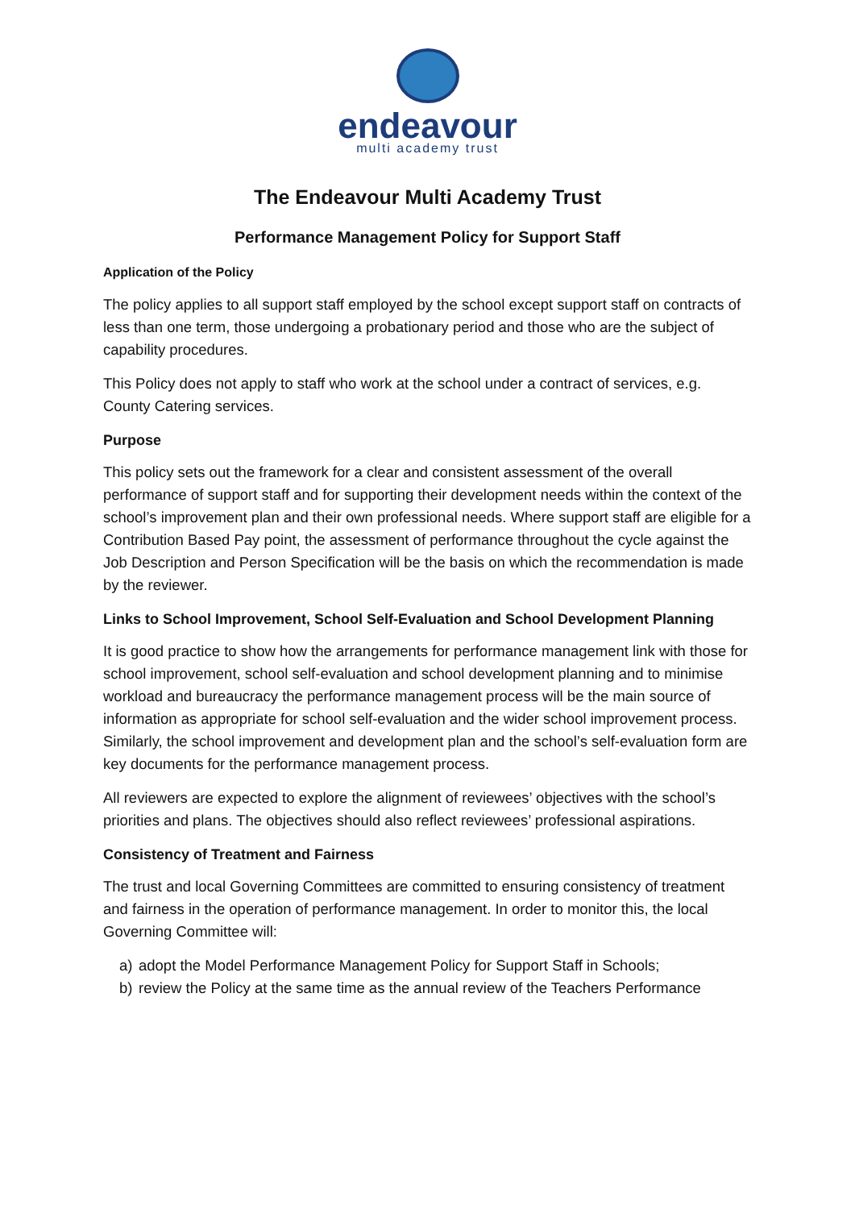endeavour
multi academy trust
The Endeavour Multi Academy Trust
Performance Management Policy for Support Staff
Application of the Policy
The policy applies to all support staff employed by the school except support staff on contracts of less than one term, those undergoing a probationary period and those who are the subject of capability procedures.
This Policy does not apply to staff who work at the school under a contract of services, e.g. County Catering services.
Purpose
This policy sets out the framework for a clear and consistent assessment of the overall performance of support staff and for supporting their development needs within the context of the school’s improvement plan and their own professional needs. Where support staff are eligible for a Contribution Based Pay point, the assessment of performance throughout the cycle against the Job Description and Person Specification will be the basis on which the recommendation is made by the reviewer.
Links to School Improvement, School Self-Evaluation and School Development Planning
It is good practice to show how the arrangements for performance management link with those for school improvement, school self-evaluation and school development planning and to minimise workload and bureaucracy the performance management process will be the main source of information as appropriate for school self-evaluation and the wider school improvement process. Similarly, the school improvement and development plan and the school’s self-evaluation form are key documents for the performance management process.
All reviewers are expected to explore the alignment of reviewees’ objectives with the school’s priorities and plans. The objectives should also reflect reviewees’ professional aspirations.
Consistency of Treatment and Fairness
The trust and local Governing Committees are committed to ensuring consistency of treatment and fairness in the operation of performance management. In order to monitor this, the local Governing Committee will:
a) adopt the Model Performance Management Policy for Support Staff in Schools;
b) review the Policy at the same time as the annual review of the Teachers Performance